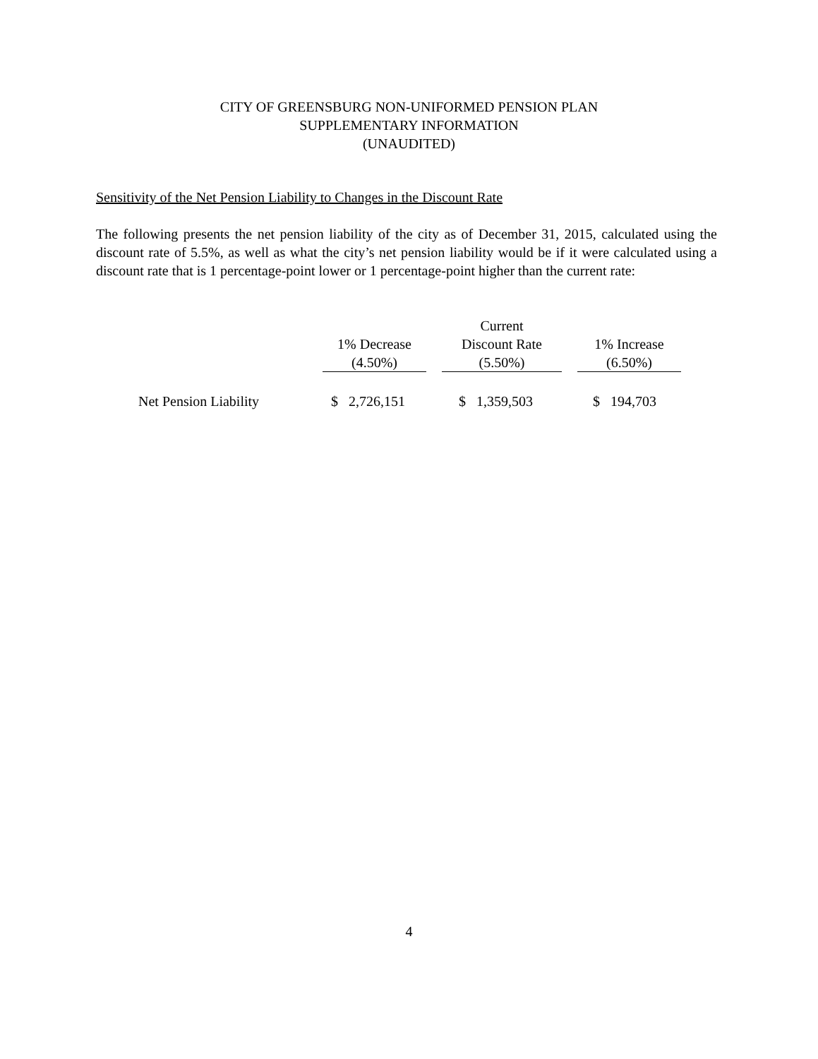CITY OF GREENSBURG NON-UNIFORMED PENSION PLAN
SUPPLEMENTARY INFORMATION
(UNAUDITED)
Sensitivity of the Net Pension Liability to Changes in the Discount Rate
The following presents the net pension liability of the city as of December 31, 2015, calculated using the discount rate of 5.5%, as well as what the city’s net pension liability would be if it were calculated using a discount rate that is 1 percentage-point lower or 1 percentage-point higher than the current rate:
| | 1% Decrease (4.50%) | | Current Discount Rate (5.50%) | | 1% Increase (6.50%) |
| --- | --- | --- | --- | --- | --- |
| Net Pension Liability | $ 2,726,151 | | $ 1,359,503 | | $ 194,703 |
4